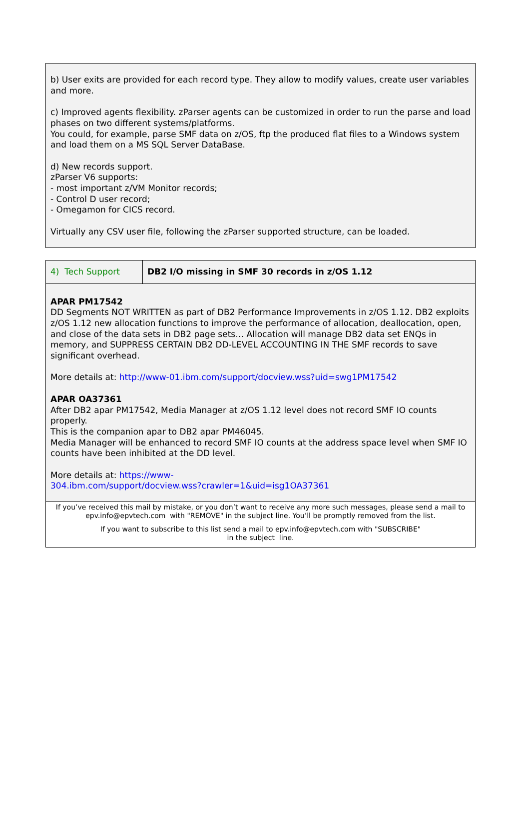b) User exits are provided for each record type. They allow to modify values, create user variables and more.
c) Improved agents flexibility. zParser agents can be customized in order to run the parse and load phases on two different systems/platforms.
You could, for example, parse SMF data on z/OS, ftp the produced flat files to a Windows system and load them on a MS SQL Server DataBase.
d) New records support.
zParser V6 supports:
- most important z/VM Monitor records;
- Control D user record;
- Omegamon for CICS record.
Virtually any CSV user file, following the zParser supported structure, can be loaded.
| 4) Tech Support | DB2 I/O missing in SMF 30 records in z/OS 1.12 |
APAR PM17542
DD Segments NOT WRITTEN as part of DB2 Performance Improvements in z/OS 1.12. DB2 exploits z/OS 1.12 new allocation functions to improve the performance of allocation, deallocation, open, and close of the data sets in DB2 page sets… Allocation will manage DB2 data set ENQs in memory, and SUPPRESS CERTAIN DB2 DD-LEVEL ACCOUNTING IN THE SMF records to save significant overhead.
More details at: http://www-01.ibm.com/support/docview.wss?uid=swg1PM17542
APAR OA37361
After DB2 apar PM17542, Media Manager at z/OS 1.12 level does not record SMF IO counts properly.
This is the companion apar to DB2 apar PM46045.
Media Manager will be enhanced to record SMF IO counts at the address space level when SMF IO counts have been inhibited at the DD level.
More details at: https://www-
304.ibm.com/support/docview.wss?crawler=1&uid=isg1OA37361
If you’ve received this mail by mistake, or you don’t want to receive any more such messages, please send a mail to epv.info@epvtech.com with "REMOVE" in the subject line. You’ll be promptly removed from the list.
If you want to subscribe to this list send a mail to epv.info@epvtech.com with "SUBSCRIBE"
in the subject line.